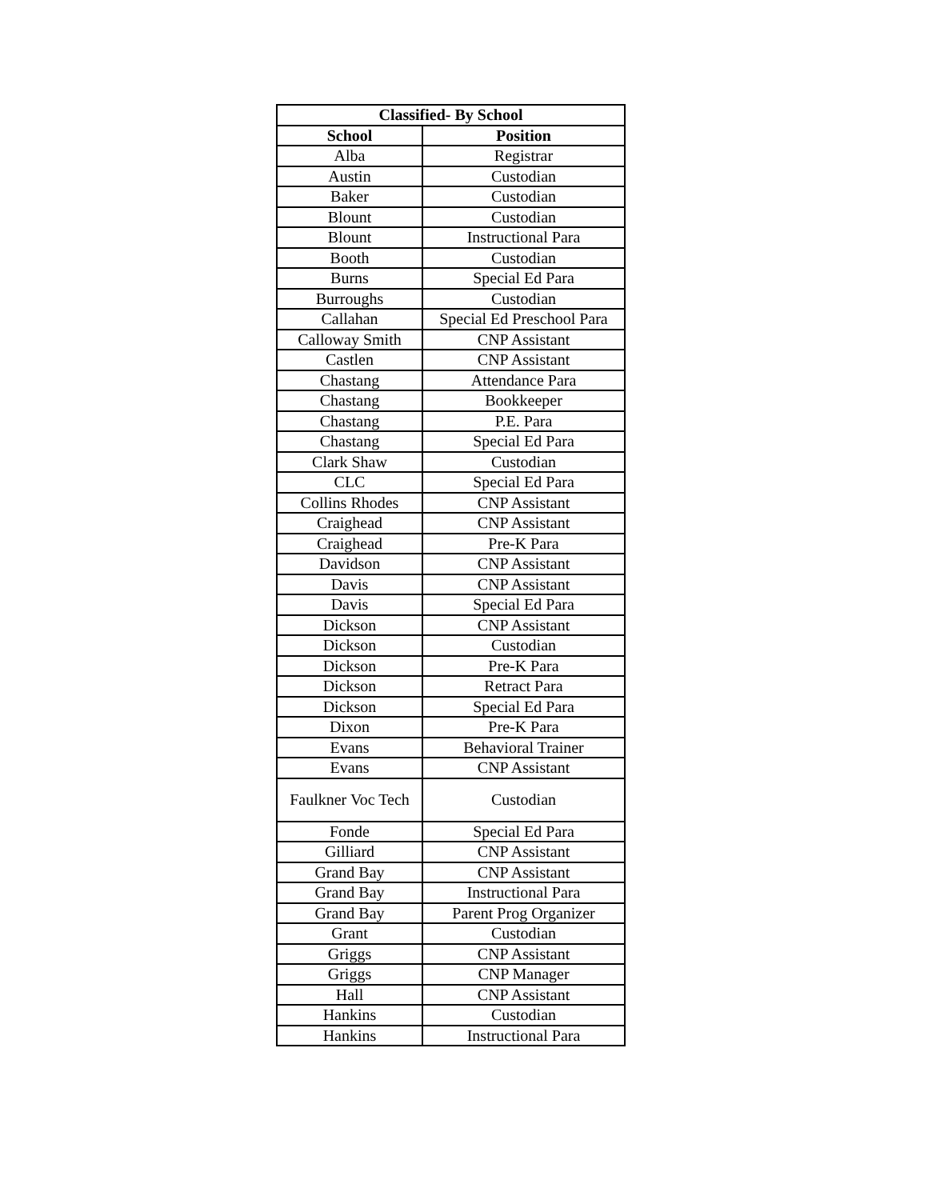| Classified- By School | |
| --- | --- |
| School | Position |
| Alba | Registrar |
| Austin | Custodian |
| Baker | Custodian |
| Blount | Custodian |
| Blount | Instructional Para |
| Booth | Custodian |
| Burns | Special Ed Para |
| Burroughs | Custodian |
| Callahan | Special Ed Preschool Para |
| Calloway Smith | CNP Assistant |
| Castlen | CNP Assistant |
| Chastang | Attendance Para |
| Chastang | Bookkeeper |
| Chastang | P.E. Para |
| Chastang | Special Ed Para |
| Clark Shaw | Custodian |
| CLC | Special Ed Para |
| Collins Rhodes | CNP Assistant |
| Craighead | CNP Assistant |
| Craighead | Pre-K Para |
| Davidson | CNP Assistant |
| Davis | CNP Assistant |
| Davis | Special Ed Para |
| Dickson | CNP Assistant |
| Dickson | Custodian |
| Dickson | Pre-K Para |
| Dickson | Retract Para |
| Dickson | Special Ed Para |
| Dixon | Pre-K Para |
| Evans | Behavioral Trainer |
| Evans | CNP Assistant |
| Faulkner Voc Tech | Custodian |
| Fonde | Special Ed Para |
| Gilliard | CNP Assistant |
| Grand Bay | CNP Assistant |
| Grand Bay | Instructional Para |
| Grand Bay | Parent Prog Organizer |
| Grant | Custodian |
| Griggs | CNP Assistant |
| Griggs | CNP Manager |
| Hall | CNP Assistant |
| Hankins | Custodian |
| Hankins | Instructional Para |